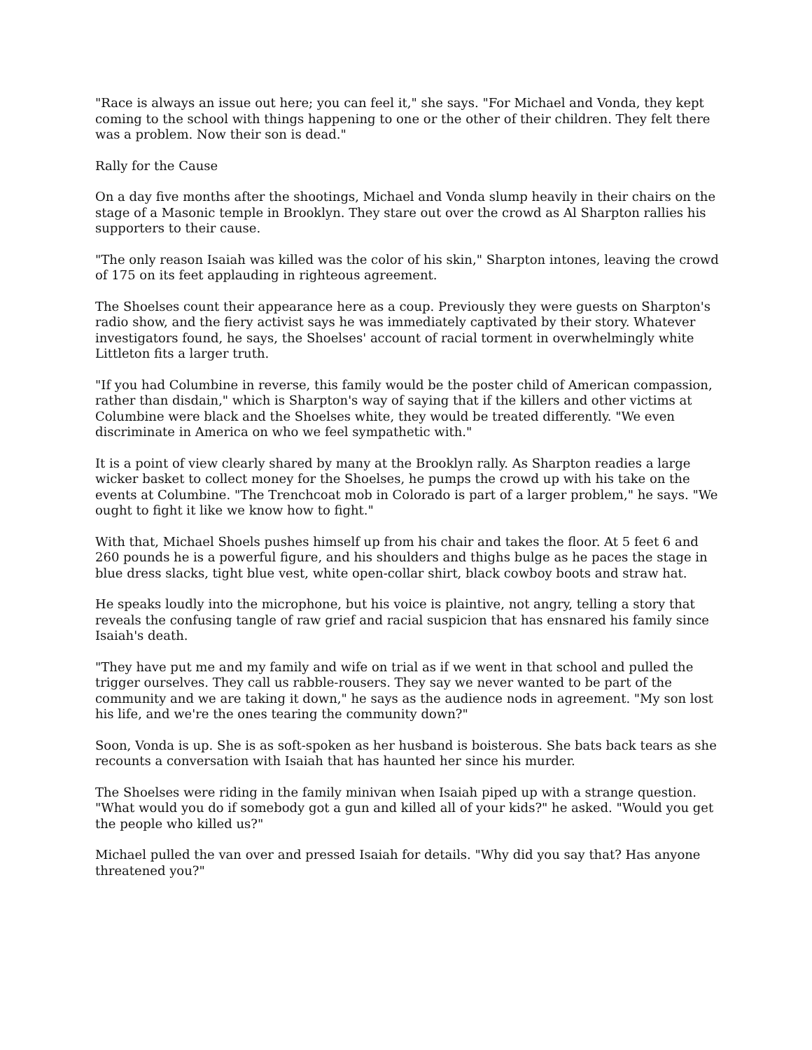"Race is always an issue out here; you can feel it," she says. "For Michael and Vonda, they kept coming to the school with things happening to one or the other of their children. They felt there was a problem. Now their son is dead."
Rally for the Cause
On a day five months after the shootings, Michael and Vonda slump heavily in their chairs on the stage of a Masonic temple in Brooklyn. They stare out over the crowd as Al Sharpton rallies his supporters to their cause.
"The only reason Isaiah was killed was the color of his skin," Sharpton intones, leaving the crowd of 175 on its feet applauding in righteous agreement.
The Shoelses count their appearance here as a coup. Previously they were guests on Sharpton's radio show, and the fiery activist says he was immediately captivated by their story. Whatever investigators found, he says, the Shoelses' account of racial torment in overwhelmingly white Littleton fits a larger truth.
"If you had Columbine in reverse, this family would be the poster child of American compassion, rather than disdain," which is Sharpton's way of saying that if the killers and other victims at Columbine were black and the Shoelses white, they would be treated differently. "We even discriminate in America on who we feel sympathetic with."
It is a point of view clearly shared by many at the Brooklyn rally. As Sharpton readies a large wicker basket to collect money for the Shoelses, he pumps the crowd up with his take on the events at Columbine. "The Trenchcoat mob in Colorado is part of a larger problem," he says. "We ought to fight it like we know how to fight."
With that, Michael Shoels pushes himself up from his chair and takes the floor. At 5 feet 6 and 260 pounds he is a powerful figure, and his shoulders and thighs bulge as he paces the stage in blue dress slacks, tight blue vest, white open-collar shirt, black cowboy boots and straw hat.
He speaks loudly into the microphone, but his voice is plaintive, not angry, telling a story that reveals the confusing tangle of raw grief and racial suspicion that has ensnared his family since Isaiah's death.
"They have put me and my family and wife on trial as if we went in that school and pulled the trigger ourselves. They call us rabble-rousers. They say we never wanted to be part of the community and we are taking it down," he says as the audience nods in agreement. "My son lost his life, and we're the ones tearing the community down?"
Soon, Vonda is up. She is as soft-spoken as her husband is boisterous. She bats back tears as she recounts a conversation with Isaiah that has haunted her since his murder.
The Shoelses were riding in the family minivan when Isaiah piped up with a strange question. "What would you do if somebody got a gun and killed all of your kids?" he asked. "Would you get the people who killed us?"
Michael pulled the van over and pressed Isaiah for details. "Why did you say that? Has anyone threatened you?"